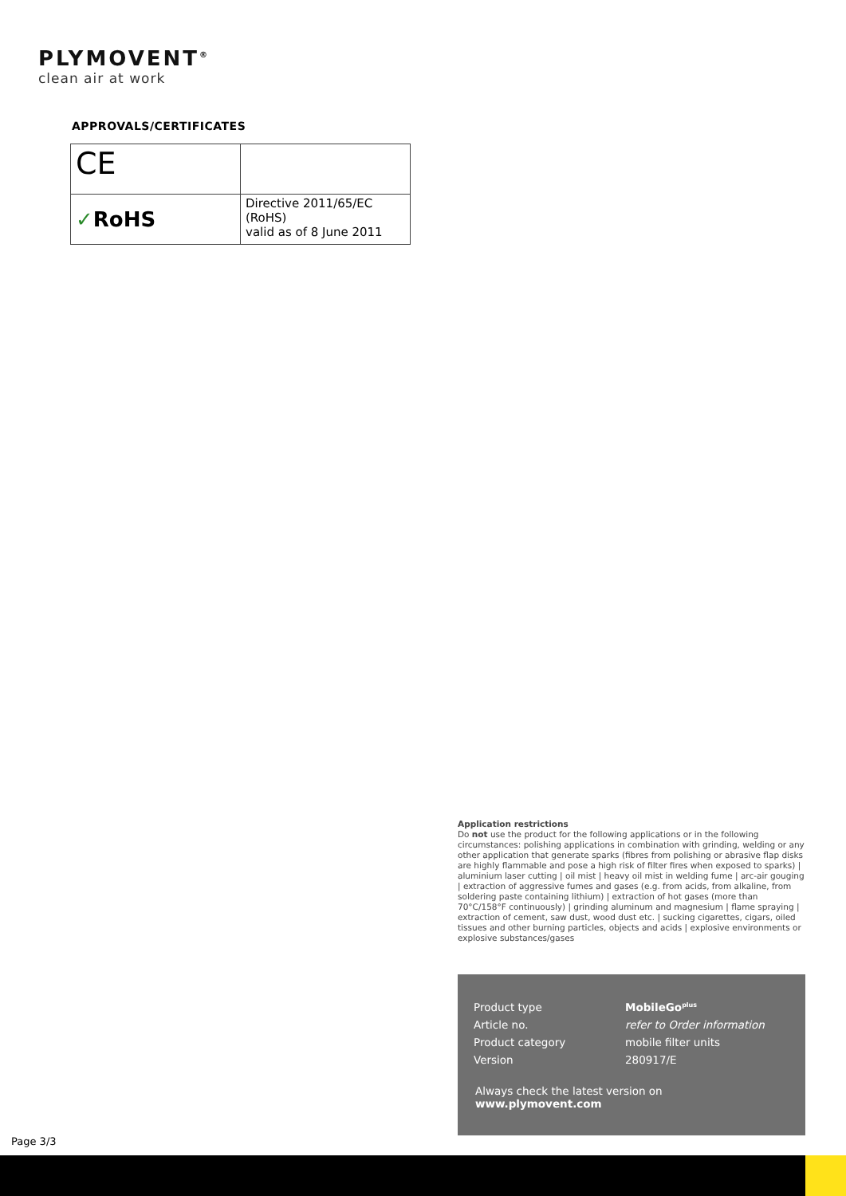PLYMOVENT<sup>®</sup>
clean air at work
APPROVALS/CERTIFICATES
| CE | |
| ✓ RoHS | Directive 2011/65/EC (RoHS) valid as of 8 June 2011 |
Application restrictions
Do not use the product for the following applications or in the following circumstances: polishing applications in combination with grinding, welding or any other application that generate sparks (fibres from polishing or abrasive flap disks are highly flammable and pose a high risk of filter fires when exposed to sparks) | aluminium laser cutting | oil mist | heavy oil mist in welding fume | arc-air gouging | extraction of aggressive fumes and gases (e.g. from acids, from alkaline, from soldering paste containing lithium) | extraction of hot gases (more than 70°C/158°F continuously) | grinding aluminum and magnesium | flame spraying | extraction of cement, saw dust, wood dust etc. | sucking cigarettes, cigars, oiled tissues and other burning particles, objects and acids | explosive environments or explosive substances/gases
| Product type | MobileGo<sup>plus</sup> |
| Article no. | refer to Order information |
| Product category | mobile filter units |
| Version | 280917/E |
Always check the latest version on www.plymovent.com
Page 3/3